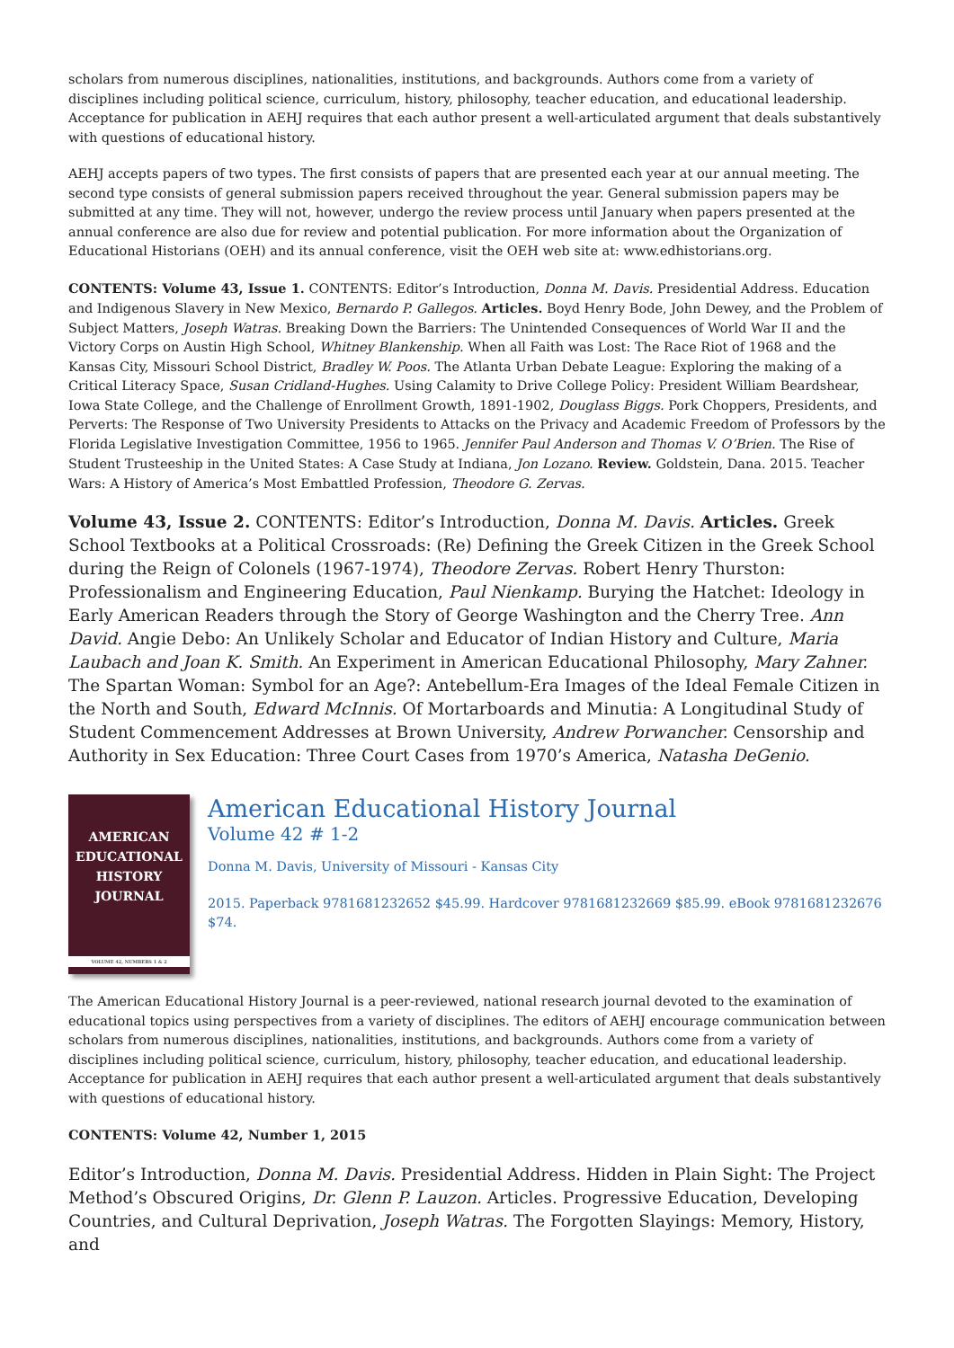scholars from numerous disciplines, nationalities, institutions, and backgrounds. Authors come from a variety of disciplines including political science, curriculum, history, philosophy, teacher education, and educational leadership. Acceptance for publication in AEHJ requires that each author present a well-articulated argument that deals substantively with questions of educational history.
AEHJ accepts papers of two types. The first consists of papers that are presented each year at our annual meeting. The second type consists of general submission papers received throughout the year. General submission papers may be submitted at any time. They will not, however, undergo the review process until January when papers presented at the annual conference are also due for review and potential publication. For more information about the Organization of Educational Historians (OEH) and its annual conference, visit the OEH web site at: www.edhistorians.org.
CONTENTS: Volume 43, Issue 1. CONTENTS: Editor’s Introduction, Donna M. Davis. Presidential Address. Education and Indigenous Slavery in New Mexico, Bernardo P. Gallegos. Articles. Boyd Henry Bode, John Dewey, and the Problem of Subject Matters, Joseph Watras. Breaking Down the Barriers: The Unintended Consequences of World War II and the Victory Corps on Austin High School, Whitney Blankenship. When all Faith was Lost: The Race Riot of 1968 and the Kansas City, Missouri School District, Bradley W. Poos. The Atlanta Urban Debate League: Exploring the making of a Critical Literacy Space, Susan Cridland-Hughes. Using Calamity to Drive College Policy: President William Beardshear, Iowa State College, and the Challenge of Enrollment Growth, 1891-1902, Douglass Biggs. Pork Choppers, Presidents, and Perverts: The Response of Two University Presidents to Attacks on the Privacy and Academic Freedom of Professors by the Florida Legislative Investigation Committee, 1956 to 1965. Jennifer Paul Anderson and Thomas V. O’Brien. The Rise of Student Trusteeship in the United States: A Case Study at Indiana, Jon Lozano. Review. Goldstein, Dana. 2015. Teacher Wars: A History of America’s Most Embattled Profession, Theodore G. Zervas.
Volume 43, Issue 2. CONTENTS: Editor’s Introduction, Donna M. Davis. Articles. Greek School Textbooks at a Political Crossroads: (Re) Defining the Greek Citizen in the Greek School during the Reign of Colonels (1967-1974), Theodore Zervas. Robert Henry Thurston: Professionalism and Engineering Education, Paul Nienkamp. Burying the Hatchet: Ideology in Early American Readers through the Story of George Washington and the Cherry Tree. Ann David. Angie Debo: An Unlikely Scholar and Educator of Indian History and Culture, Maria Laubach and Joan K. Smith. An Experiment in American Educational Philosophy, Mary Zahner. The Spartan Woman: Symbol for an Age?: Antebellum-Era Images of the Ideal Female Citizen in the North and South, Edward McInnis. Of Mortarboards and Minutia: A Longitudinal Study of Student Commencement Addresses at Brown University, Andrew Porwancher. Censorship and Authority in Sex Education: Three Court Cases from 1970’s America, Natasha DeGenio.
AMERICAN
EDUCATIONAL
HISTORY
JOURNAL
VOLUME 42, NUMBERS 1 & 2
American Educational History Journal
Volume 42 # 1-2
Donna M. Davis, University of Missouri - Kansas City
2015. Paperback 9781681232652 $45.99. Hardcover 9781681232669 $85.99. eBook 9781681232676 $74.
The American Educational History Journal is a peer-reviewed, national research journal devoted to the examination of educational topics using perspectives from a variety of disciplines. The editors of AEHJ encourage communication between scholars from numerous disciplines, nationalities, institutions, and backgrounds. Authors come from a variety of disciplines including political science, curriculum, history, philosophy, teacher education, and educational leadership. Acceptance for publication in AEHJ requires that each author present a well-articulated argument that deals substantively with questions of educational history.
CONTENTS: Volume 42, Number 1, 2015
Editor’s Introduction, Donna M. Davis. Presidential Address. Hidden in Plain Sight: The Project Method’s Obscured Origins, Dr. Glenn P. Lauzon. Articles. Progressive Education, Developing Countries, and Cultural Deprivation, Joseph Watras. The Forgotten Slayings: Memory, History, and